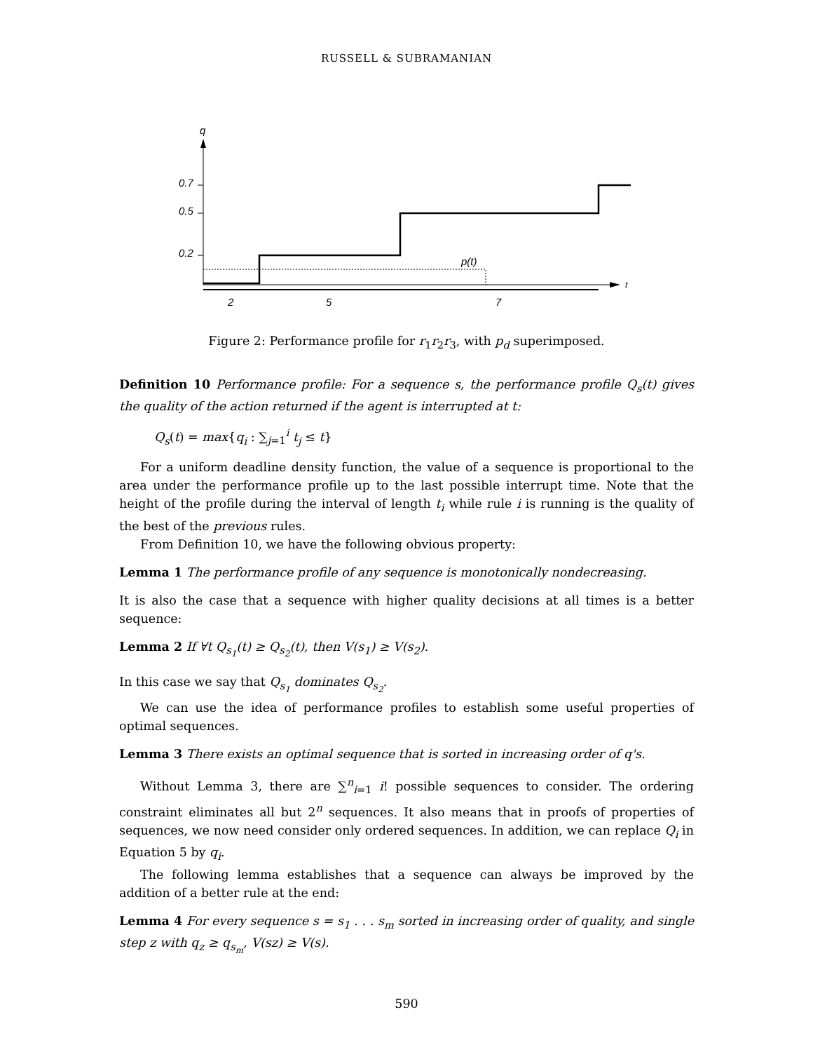RUSSELL & SUBRAMANIAN
q
t
0.7
0.5
0.2
p(t)
2
5
7
Figure 2: Performance profile for r<sub>1</sub>r<sub>2</sub>r<sub>3</sub>, with p<sub>d</sub> superimposed.
Definition 10 Performance profile: For a sequence s, the performance profile Q<sub>s</sub>(t) gives the quality of the action returned if the agent is interrupted at t:
Q<sub>s</sub>(t) = max{q<sub>i</sub> : ∑<sub>j=1</sub><sup>i</sup> t<sub>j</sub> ≤ t}
For a uniform deadline density function, the value of a sequence is proportional to the area under the performance profile up to the last possible interrupt time. Note that the height of the profile during the interval of length t<sub>i</sub> while rule i is running is the quality of the best of the previous rules.
From Definition 10, we have the following obvious property:
Lemma 1 The performance profile of any sequence is monotonically nondecreasing.
It is also the case that a sequence with higher quality decisions at all times is a better sequence:
Lemma 2 If ∀t Q<sub>s<sub>1</sub></sub>(t) ≥ Q<sub>s<sub>2</sub></sub>(t), then V(s<sub>1</sub>) ≥ V(s<sub>2</sub>).
In this case we say that Q<sub>s<sub>1</sub></sub> dominates Q<sub>s<sub>2</sub></sub>.
We can use the idea of performance profiles to establish some useful properties of optimal sequences.
Lemma 3 There exists an optimal sequence that is sorted in increasing order of q's.
Without Lemma 3, there are ∑<sup>n</sup><sub>i=1</sub> i! possible sequences to consider. The ordering constraint eliminates all but 2<sup>n</sup> sequences. It also means that in proofs of properties of sequences, we now need consider only ordered sequences. In addition, we can replace Q<sub>i</sub> in Equation 5 by q<sub>i</sub>.
The following lemma establishes that a sequence can always be improved by the addition of a better rule at the end:
Lemma 4 For every sequence s = s<sub>1</sub> . . . s<sub>m</sub> sorted in increasing order of quality, and single step z with q<sub>z</sub> ≥ q<sub>s<sub>m</sub></sub>, V(sz) ≥ V(s).
590